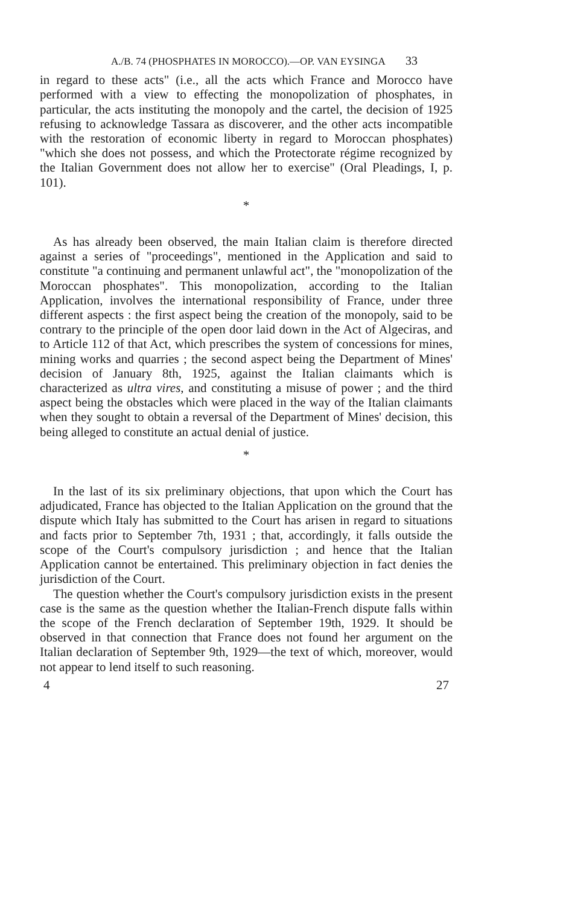A./B. 74 (PHOSPHATES IN MOROCCO).—OP. VAN EYSINGA 33
in regard to these acts" (i.e., all the acts which France and Morocco have performed with a view to effecting the monopolization of phosphates, in particular, the acts instituting the monopoly and the cartel, the decision of 1925 refusing to acknowledge Tassara as discoverer, and the other acts incompatible with the restoration of economic liberty in regard to Moroccan phosphates) "which she does not possess, and which the Protectorate régime recognized by the Italian Government does not allow her to exercise" (Oral Pleadings, I, p. 101).
*
As has already been observed, the main Italian claim is therefore directed against a series of "proceedings", mentioned in the Application and said to constitute "a continuing and permanent unlawful act", the "monopolization of the Moroccan phosphates". This monopolization, according to the Italian Application, involves the international responsibility of France, under three different aspects : the first aspect being the creation of the monopoly, said to be contrary to the principle of the open door laid down in the Act of Algeciras, and to Article 112 of that Act, which prescribes the system of concessions for mines, mining works and quarries ; the second aspect being the Department of Mines' decision of January 8th, 1925, against the Italian claimants which is characterized as ultra vires, and constituting a misuse of power ; and the third aspect being the obstacles which were placed in the way of the Italian claimants when they sought to obtain a reversal of the Department of Mines' decision, this being alleged to constitute an actual denial of justice.
*
In the last of its six preliminary objections, that upon which the Court has adjudicated, France has objected to the Italian Application on the ground that the dispute which Italy has submitted to the Court has arisen in regard to situations and facts prior to September 7th, 1931 ; that, accordingly, it falls outside the scope of the Court's compulsory jurisdiction ; and hence that the Italian Application cannot be entertained. This preliminary objection in fact denies the jurisdiction of the Court.
The question whether the Court's compulsory jurisdiction exists in the present case is the same as the question whether the Italian-French dispute falls within the scope of the French declaration of September 19th, 1929. It should be observed in that connection that France does not found her argument on the Italian declaration of September 9th, 1929—the text of which, moreover, would not appear to lend itself to such reasoning.
4 27